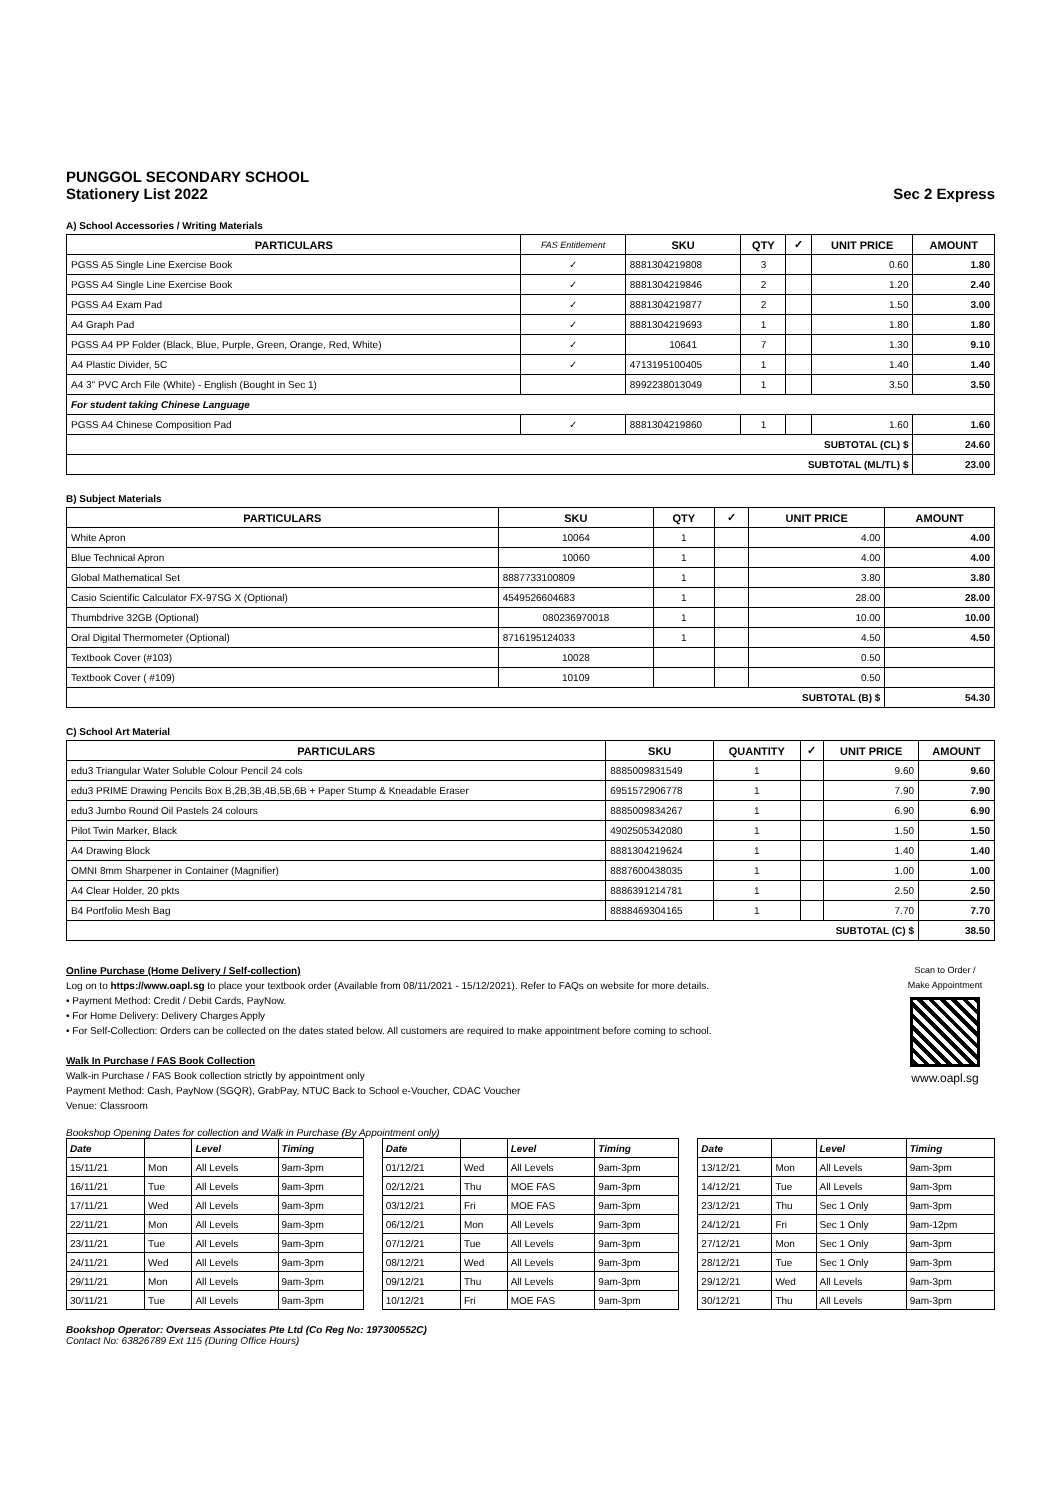PUNGGOL SECONDARY SCHOOL
Stationery List 2022
Sec 2 Express
A) School Accessories / Writing Materials
| PARTICULARS | FAS Entitlement | SKU | QTY | ✓ | UNIT PRICE | AMOUNT |
| --- | --- | --- | --- | --- | --- | --- |
| PGSS A5 Single Line Exercise Book | ✓ | 8881304219808 | 3 | | 0.60 | 1.80 |
| PGSS A4 Single Line Exercise Book | ✓ | 8881304219846 | 2 | | 1.20 | 2.40 |
| PGSS A4 Exam Pad | ✓ | 8881304219877 | 2 | | 1.50 | 3.00 |
| A4 Graph Pad | ✓ | 8881304219693 | 1 | | 1.80 | 1.80 |
| PGSS A4 PP Folder (Black, Blue, Purple, Green, Orange, Red, White) | ✓ | 10641 | 7 | | 1.30 | 9.10 |
| A4 Plastic Divider, 5C | ✓ | 4713195100405 | 1 | | 1.40 | 1.40 |
| A4 3" PVC Arch File (White) - English (Bought in Sec 1) | | 8992238013049 | 1 | | 3.50 | 3.50 |
| For student taking Chinese Language | | | | | | |
| PGSS A4 Chinese Composition Pad | ✓ | 8881304219860 | 1 | | 1.60 | 1.60 |
| SUBTOTAL (CL) $ | | | | | | 24.60 |
| SUBTOTAL (ML/TL) $ | | | | | | 23.00 |
B) Subject Materials
| PARTICULARS | SKU | QTY | ✓ | UNIT PRICE | AMOUNT |
| --- | --- | --- | --- | --- | --- |
| White Apron | 10064 | 1 | | 4.00 | 4.00 |
| Blue Technical Apron | 10060 | 1 | | 4.00 | 4.00 |
| Global Mathematical Set | 8887733100809 | 1 | | 3.80 | 3.80 |
| Casio Scientific Calculator FX-97SG X (Optional) | 4549526604683 | 1 | | 28.00 | 28.00 |
| Thumbdrive 32GB (Optional) | 080236970018 | 1 | | 10.00 | 10.00 |
| Oral Digital Thermometer (Optional) | 8716195124033 | 1 | | 4.50 | 4.50 |
| Textbook Cover (#103) | 10028 | | | 0.50 | |
| Textbook Cover ( #109) | 10109 | | | 0.50 | |
| SUBTOTAL (B) $ | | | | | 54.30 |
C) School Art Material
| PARTICULARS | SKU | QUANTITY | ✓ | UNIT PRICE | AMOUNT |
| --- | --- | --- | --- | --- | --- |
| edu3 Triangular Water Soluble Colour Pencil 24 cols | 8885009831549 | 1 | | 9.60 | 9.60 |
| edu3 PRIME Drawing Pencils Box B,2B,3B,4B,5B,6B + Paper Stump & Kneadable Eraser | 6951572906778 | 1 | | 7.90 | 7.90 |
| edu3 Jumbo Round Oil Pastels 24 colours | 8885009834267 | 1 | | 6.90 | 6.90 |
| Pilot Twin Marker, Black | 4902505342080 | 1 | | 1.50 | 1.50 |
| A4 Drawing Block | 8881304219624 | 1 | | 1.40 | 1.40 |
| OMNI 8mm Sharpener in Container (Magnifier) | 8887600438035 | 1 | | 1.00 | 1.00 |
| A4 Clear Holder, 20 pkts | 8886391214781 | 1 | | 2.50 | 2.50 |
| B4 Portfolio Mesh Bag | 8888469304165 | 1 | | 7.70 | 7.70 |
| SUBTOTAL (C) $ | | | | | 38.50 |
Online Purchase (Home Delivery / Self-collection)
Log on to https://www.oapl.sg to place your textbook order (Available from 08/11/2021 - 15/12/2021). Refer to FAQs on website for more details.
• Payment Method: Credit / Debit Cards, PayNow.
• For Home Delivery: Delivery Charges Apply
• For Self-Collection: Orders can be collected on the dates stated below. All customers are required to make appointment before coming to school.
Walk In Purchase / FAS Book Collection
Walk-in Purchase / FAS Book collection strictly by appointment only
Payment Method: Cash, PayNow (SGQR), GrabPay, NTUC Back to School e-Voucher, CDAC Voucher
Venue: Classroom
Scan to Order /
Make Appointment
www.oapl.sg
Bookshop Opening Dates for collection and Walk in Purchase (By Appointment only)
| Date | | Level | Timing |
| --- | --- | --- | --- |
| 15/11/21 | Mon | All Levels | 9am-3pm |
| 16/11/21 | Tue | All Levels | 9am-3pm |
| 17/11/21 | Wed | All Levels | 9am-3pm |
| 22/11/21 | Mon | All Levels | 9am-3pm |
| 23/11/21 | Tue | All Levels | 9am-3pm |
| 24/11/21 | Wed | All Levels | 9am-3pm |
| 29/11/21 | Mon | All Levels | 9am-3pm |
| 30/11/21 | Tue | All Levels | 9am-3pm |
| Date | | Level | Timing |
| --- | --- | --- | --- |
| 01/12/21 | Wed | All Levels | 9am-3pm |
| 02/12/21 | Thu | MOE FAS | 9am-3pm |
| 03/12/21 | Fri | MOE FAS | 9am-3pm |
| 06/12/21 | Mon | All Levels | 9am-3pm |
| 07/12/21 | Tue | All Levels | 9am-3pm |
| 08/12/21 | Wed | All Levels | 9am-3pm |
| 09/12/21 | Thu | All Levels | 9am-3pm |
| 10/12/21 | Fri | MOE FAS | 9am-3pm |
| Date | | Level | Timing |
| --- | --- | --- | --- |
| 13/12/21 | Mon | All Levels | 9am-3pm |
| 14/12/21 | Tue | All Levels | 9am-3pm |
| 23/12/21 | Thu | Sec 1 Only | 9am-3pm |
| 24/12/21 | Fri | Sec 1 Only | 9am-12pm |
| 27/12/21 | Mon | Sec 1 Only | 9am-3pm |
| 28/12/21 | Tue | Sec 1 Only | 9am-3pm |
| 29/12/21 | Wed | All Levels | 9am-3pm |
| 30/12/21 | Thu | All Levels | 9am-3pm |
Bookshop Operator: Overseas Associates Pte Ltd (Co Reg No: 197300552C)
Contact No: 63826789 Ext 115 (During Office Hours)